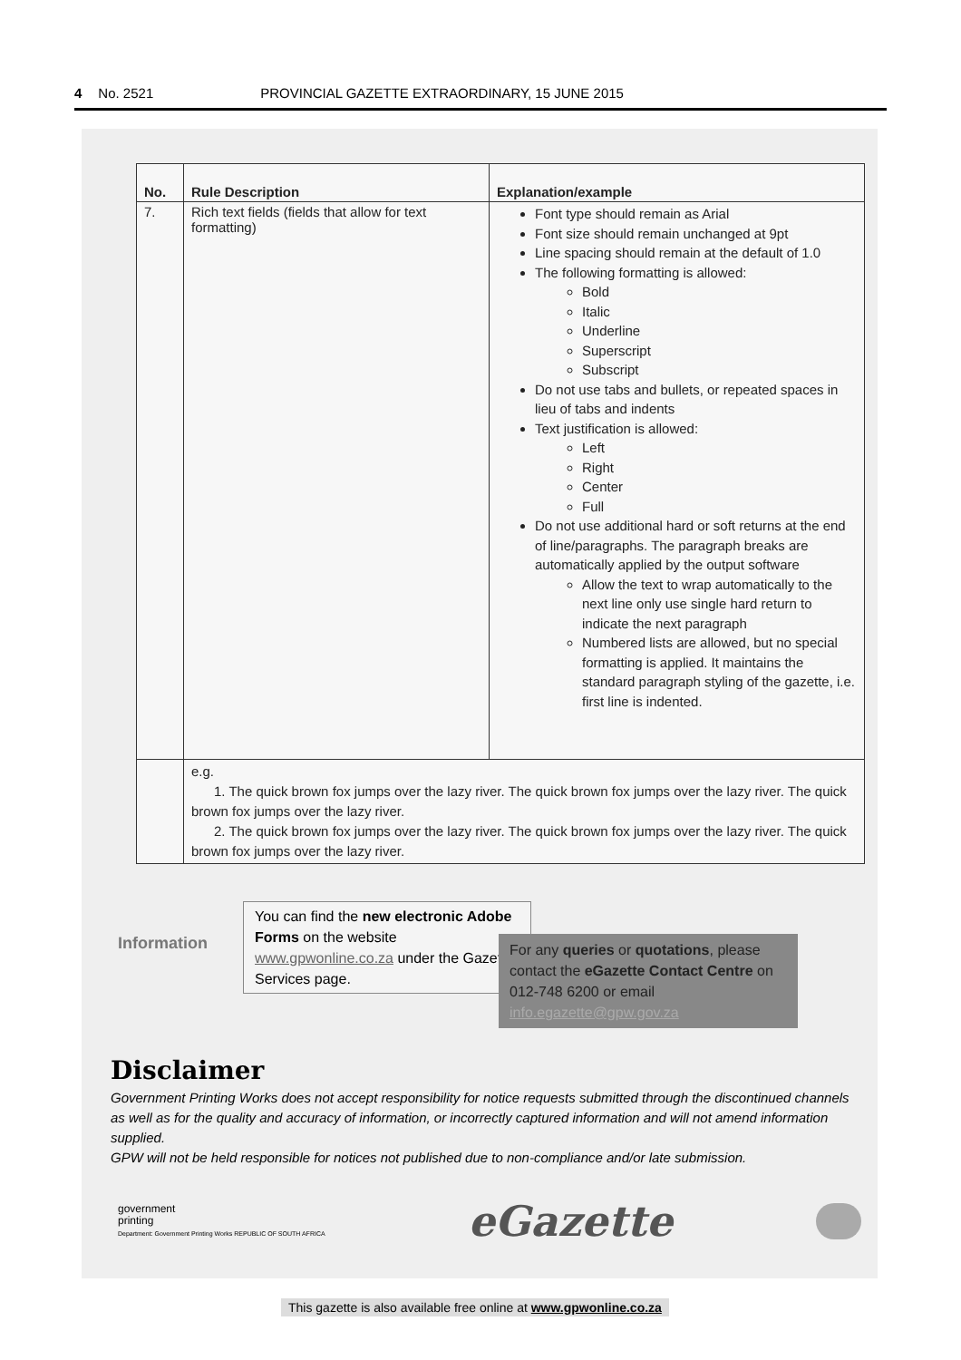4 No. 2521 PROVINCIAL GAZETTE EXTRAORDINARY, 15 JUNE 2015
| No. | Rule Description | Explanation/example |
| --- | --- | --- |
| 7. | Rich text fields (fields that allow for text formatting) | Font type should remain as Arial Font size should remain unchanged at 9pt Line spacing should remain at the default of 1.0 The following formatting is allowed: Bold Italic Underline Superscript Subscript Do not use tabs and bullets, or repeated spaces in lieu of tabs and indents Text justification is allowed: Left Right Center Full Do not use additional hard or soft returns at the end of line/paragraphs. The paragraph breaks are automatically applied by the output software Allow the text to wrap automatically to the next line only use single hard return to indicate the next paragraph Numbered lists are allowed, but no special formatting is applied. It maintains the standard paragraph styling of the gazette, i.e. first line is indented. |
| | e.g. 1. The quick brown fox jumps over the lazy river. The quick brown fox jumps over the lazy river. The quick brown fox jumps over the lazy river. 2. The quick brown fox jumps over the lazy river. The quick brown fox jumps over the lazy river. The quick brown fox jumps over the lazy river. | |
Information
You can find the new electronic Adobe Forms on the website www.gpwonline.co.za under the Gazette Services page.
For any queries or quotations, please contact the eGazette Contact Centre on 012-748 6200 or email info.egazette@gpw.gov.za
Disclaimer
Government Printing Works does not accept responsibility for notice requests submitted through the discontinued channels as well as for the quality and accuracy of information, or incorrectly captured information and will not amend information supplied.
GPW will not be held responsible for notices not published due to non-compliance and/or late submission.
government
printing
Department: Government Printing Works REPUBLIC OF SOUTH AFRICA
eGazette
This gazette is also available free online at www.gpwonline.co.za